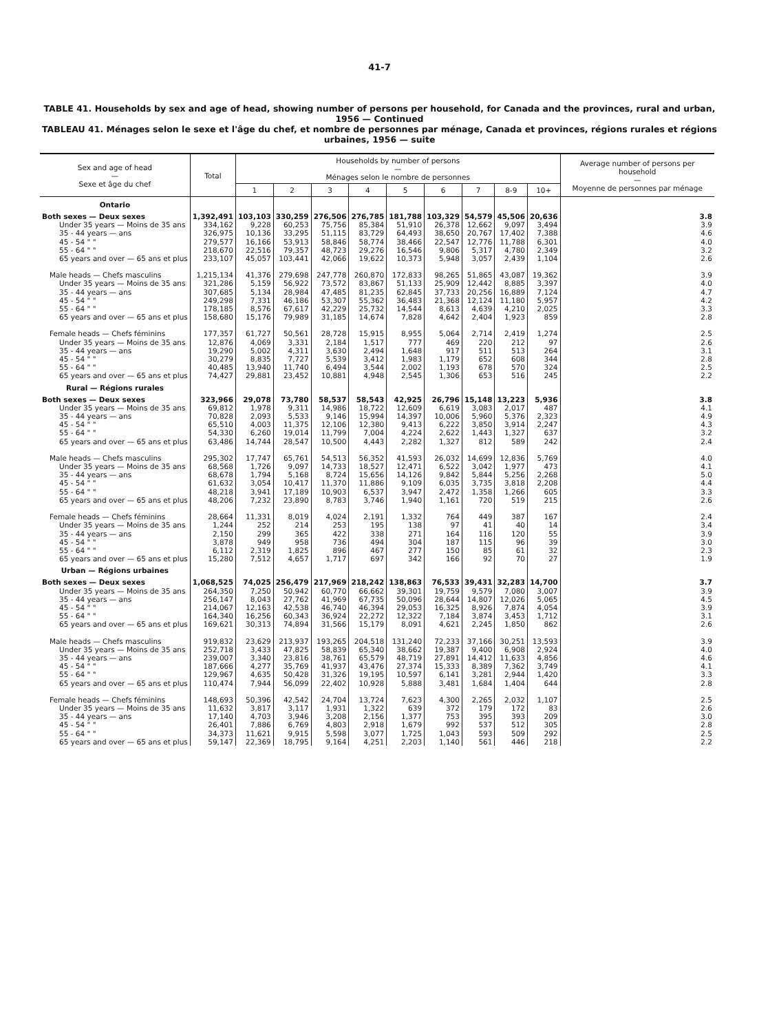41-7
TABLE 41. Households by sex and age of head, showing number of persons per household, for Canada and the provinces, rural and urban, 1956 — Continued
TABLEAU 41. Ménages selon le sexe et l'âge du chef, et nombre de personnes par ménage, Canada et provinces, régions rurales et régions urbaines, 1956 — suite
| Sex and age of head — Sexe et âge du chef | Total | Households by number of persons — Ménages selon le nombre de personnes | | | | | | | | | Average number of persons per household — Moyenne de personnes par ménage |
| --- | --- | --- | --- | --- | --- | --- | --- | --- | --- | --- | --- |
| | | 1 | 2 | 3 | 4 | 5 | 6 | 7 | 8-9 | 10+ | |
| Ontario | | | | | | | | | | | |
| Both sexes — Deux sexes | 1,392,491 | 103,103 | 330,259 | 276,506 | 276,785 | 181,788 | 103,329 | 54,579 | 45,506 | 20,636 | 3.8 |
| Under 35 years — Moins de 35 ans | 334,162 | 9,228 | 60,253 | 75,756 | 85,384 | 51,910 | 26,378 | 12,662 | 9,097 | 3,494 | 3.9 |
| 35 - 44 years — ans | 326,975 | 10,136 | 33,295 | 51,115 | 83,729 | 64,493 | 38,650 | 20,767 | 17,402 | 7,388 | 4.6 |
| 45 - 54 " " | 279,577 | 16,166 | 53,913 | 58,846 | 58,774 | 38,466 | 22,547 | 12,776 | 11,788 | 6,301 | 4.0 |
| 55 - 64 " " | 218,670 | 22,516 | 79,357 | 48,723 | 29,276 | 16,546 | 9,806 | 5,317 | 4,780 | 2,349 | 3.2 |
| 65 years and over — 65 ans et plus | 233,107 | 45,057 | 103,441 | 42,066 | 19,622 | 10,373 | 5,948 | 3,057 | 2,439 | 1,104 | 2.6 |
| Male heads — Chefs masculins | 1,215,134 | 41,376 | 279,698 | 247,778 | 260,870 | 172,833 | 98,265 | 51,865 | 43,087 | 19,362 | 3.9 |
| Under 35 years — Moins de 35 ans | 321,286 | 5,159 | 56,922 | 73,572 | 83,867 | 51,133 | 25,909 | 12,442 | 8,885 | 3,397 | 4.0 |
| 35 - 44 years — ans | 307,685 | 5,134 | 28,984 | 47,485 | 81,235 | 62,845 | 37,733 | 20,256 | 16,889 | 7,124 | 4.7 |
| 45 - 54 " " | 249,298 | 7,331 | 46,186 | 53,307 | 55,362 | 36,483 | 21,368 | 12,124 | 11,180 | 5,957 | 4.2 |
| 55 - 64 " " | 178,185 | 8,576 | 67,617 | 42,229 | 25,732 | 14,544 | 8,613 | 4,639 | 4,210 | 2,025 | 3.3 |
| 65 years and over — 65 ans et plus | 158,680 | 15,176 | 79,989 | 31,185 | 14,674 | 7,828 | 4,642 | 2,404 | 1,923 | 859 | 2.8 |
| Female heads — Chefs féminins | 177,357 | 61,727 | 50,561 | 28,728 | 15,915 | 8,955 | 5,064 | 2,714 | 2,419 | 1,274 | 2.5 |
| Under 35 years — Moins de 35 ans | 12,876 | 4,069 | 3,331 | 2,184 | 1,517 | 777 | 469 | 220 | 212 | 97 | 2.6 |
| 35 - 44 years — ans | 19,290 | 5,002 | 4,311 | 3,630 | 2,494 | 1,648 | 917 | 511 | 513 | 264 | 3.1 |
| 45 - 54 " " | 30,279 | 8,835 | 7,727 | 5,539 | 3,412 | 1,983 | 1,179 | 652 | 608 | 344 | 2.8 |
| 55 - 64 " " | 40,485 | 13,940 | 11,740 | 6,494 | 3,544 | 2,002 | 1,193 | 678 | 570 | 324 | 2.5 |
| 65 years and over — 65 ans et plus | 74,427 | 29,881 | 23,452 | 10,881 | 4,948 | 2,545 | 1,306 | 653 | 516 | 245 | 2.2 |
| Rural — Régions rurales | | | | | | | | | | | |
| Both sexes — Deux sexes | 323,966 | 29,078 | 73,780 | 58,537 | 58,543 | 42,925 | 26,796 | 15,148 | 13,223 | 5,936 | 3.8 |
| Under 35 years — Moins de 35 ans | 69,812 | 1,978 | 9,311 | 14,986 | 18,722 | 12,609 | 6,619 | 3,083 | 2,017 | 487 | 4.1 |
| 35 - 44 years — ans | 70,828 | 2,093 | 5,533 | 9,146 | 15,994 | 14,397 | 10,006 | 5,960 | 5,376 | 2,323 | 4.9 |
| 45 - 54 " " | 65,510 | 4,003 | 11,375 | 12,106 | 12,380 | 9,413 | 6,222 | 3,850 | 3,914 | 2,247 | 4.3 |
| 55 - 64 " " | 54,330 | 6,260 | 19,014 | 11,799 | 7,004 | 4,224 | 2,622 | 1,443 | 1,327 | 637 | 3.2 |
| 65 years and over — 65 ans et plus | 63,486 | 14,744 | 28,547 | 10,500 | 4,443 | 2,282 | 1,327 | 812 | 589 | 242 | 2.4 |
| Male heads — Chefs masculins | 295,302 | 17,747 | 65,761 | 54,513 | 56,352 | 41,593 | 26,032 | 14,699 | 12,836 | 5,769 | 4.0 |
| Under 35 years — Moins de 35 ans | 68,568 | 1,726 | 9,097 | 14,733 | 18,527 | 12,471 | 6,522 | 3,042 | 1,977 | 473 | 4.1 |
| 35 - 44 years — ans | 68,678 | 1,794 | 5,168 | 8,724 | 15,656 | 14,126 | 9,842 | 5,844 | 5,256 | 2,268 | 5.0 |
| 45 - 54 " " | 61,632 | 3,054 | 10,417 | 11,370 | 11,886 | 9,109 | 6,035 | 3,735 | 3,818 | 2,208 | 4.4 |
| 55 - 64 " " | 48,218 | 3,941 | 17,189 | 10,903 | 6,537 | 3,947 | 2,472 | 1,358 | 1,266 | 605 | 3.3 |
| 65 years and over — 65 ans et plus | 48,206 | 7,232 | 23,890 | 8,783 | 3,746 | 1,940 | 1,161 | 720 | 519 | 215 | 2.6 |
| Female heads — Chefs féminins | 28,664 | 11,331 | 8,019 | 4,024 | 2,191 | 1,332 | 764 | 449 | 387 | 167 | 2.4 |
| Under 35 years — Moins de 35 ans | 1,244 | 252 | 214 | 253 | 195 | 138 | 97 | 41 | 40 | 14 | 3.4 |
| 35 - 44 years — ans | 2,150 | 299 | 365 | 422 | 338 | 271 | 164 | 116 | 120 | 55 | 3.9 |
| 45 - 54 " " | 3,878 | 949 | 958 | 736 | 494 | 304 | 187 | 115 | 96 | 39 | 3.0 |
| 55 - 64 " " | 6,112 | 2,319 | 1,825 | 896 | 467 | 277 | 150 | 85 | 61 | 32 | 2.3 |
| 65 years and over — 65 ans et plus | 15,280 | 7,512 | 4,657 | 1,717 | 697 | 342 | 166 | 92 | 70 | 27 | 1.9 |
| Urban — Régions urbaines | | | | | | | | | | | |
| Both sexes — Deux sexes | 1,068,525 | 74,025 | 256,479 | 217,969 | 218,242 | 138,863 | 76,533 | 39,431 | 32,283 | 14,700 | 3.7 |
| Under 35 years — Moins de 35 ans | 264,350 | 7,250 | 50,942 | 60,770 | 66,662 | 39,301 | 19,759 | 9,579 | 7,080 | 3,007 | 3.9 |
| 35 - 44 years — ans | 256,147 | 8,043 | 27,762 | 41,969 | 67,735 | 50,096 | 28,644 | 14,807 | 12,026 | 5,065 | 4.5 |
| 45 - 54 " " | 214,067 | 12,163 | 42,538 | 46,740 | 46,394 | 29,053 | 16,325 | 8,926 | 7,874 | 4,054 | 3.9 |
| 55 - 64 " " | 164,340 | 16,256 | 60,343 | 36,924 | 22,272 | 12,322 | 7,184 | 3,874 | 3,453 | 1,712 | 3.1 |
| 65 years and over — 65 ans et plus | 169,621 | 30,313 | 74,894 | 31,566 | 15,179 | 8,091 | 4,621 | 2,245 | 1,850 | 862 | 2.6 |
| Male heads — Chefs masculins | 919,832 | 23,629 | 213,937 | 193,265 | 204,518 | 131,240 | 72,233 | 37,166 | 30,251 | 13,593 | 3.9 |
| Under 35 years — Moins de 35 ans | 252,718 | 3,433 | 47,825 | 58,839 | 65,340 | 38,662 | 19,387 | 9,400 | 6,908 | 2,924 | 4.0 |
| 35 - 44 years — ans | 239,007 | 3,340 | 23,816 | 38,761 | 65,579 | 48,719 | 27,891 | 14,412 | 11,633 | 4,856 | 4.6 |
| 45 - 54 " " | 187,666 | 4,277 | 35,769 | 41,937 | 43,476 | 27,374 | 15,333 | 8,389 | 7,362 | 3,749 | 4.1 |
| 55 - 64 " " | 129,967 | 4,635 | 50,428 | 31,326 | 19,195 | 10,597 | 6,141 | 3,281 | 2,944 | 1,420 | 3.3 |
| 65 years and over — 65 ans et plus | 110,474 | 7,944 | 56,099 | 22,402 | 10,928 | 5,888 | 3,481 | 1,684 | 1,404 | 644 | 2.8 |
| Female heads — Chefs féminins | 148,693 | 50,396 | 42,542 | 24,704 | 13,724 | 7,623 | 4,300 | 2,265 | 2,032 | 1,107 | 2.5 |
| Under 35 years — Moins de 35 ans | 11,632 | 3,817 | 3,117 | 1,931 | 1,322 | 639 | 372 | 179 | 172 | 83 | 2.6 |
| 35 - 44 years — ans | 17,140 | 4,703 | 3,946 | 3,208 | 2,156 | 1,377 | 753 | 395 | 393 | 209 | 3.0 |
| 45 - 54 " " | 26,401 | 7,886 | 6,769 | 4,803 | 2,918 | 1,679 | 992 | 537 | 512 | 305 | 2.8 |
| 55 - 64 " " | 34,373 | 11,621 | 9,915 | 5,598 | 3,077 | 1,725 | 1,043 | 593 | 509 | 292 | 2.5 |
| 65 years and over — 65 ans et plus | 59,147 | 22,369 | 18,795 | 9,164 | 4,251 | 2,203 | 1,140 | 561 | 446 | 218 | 2.2 |